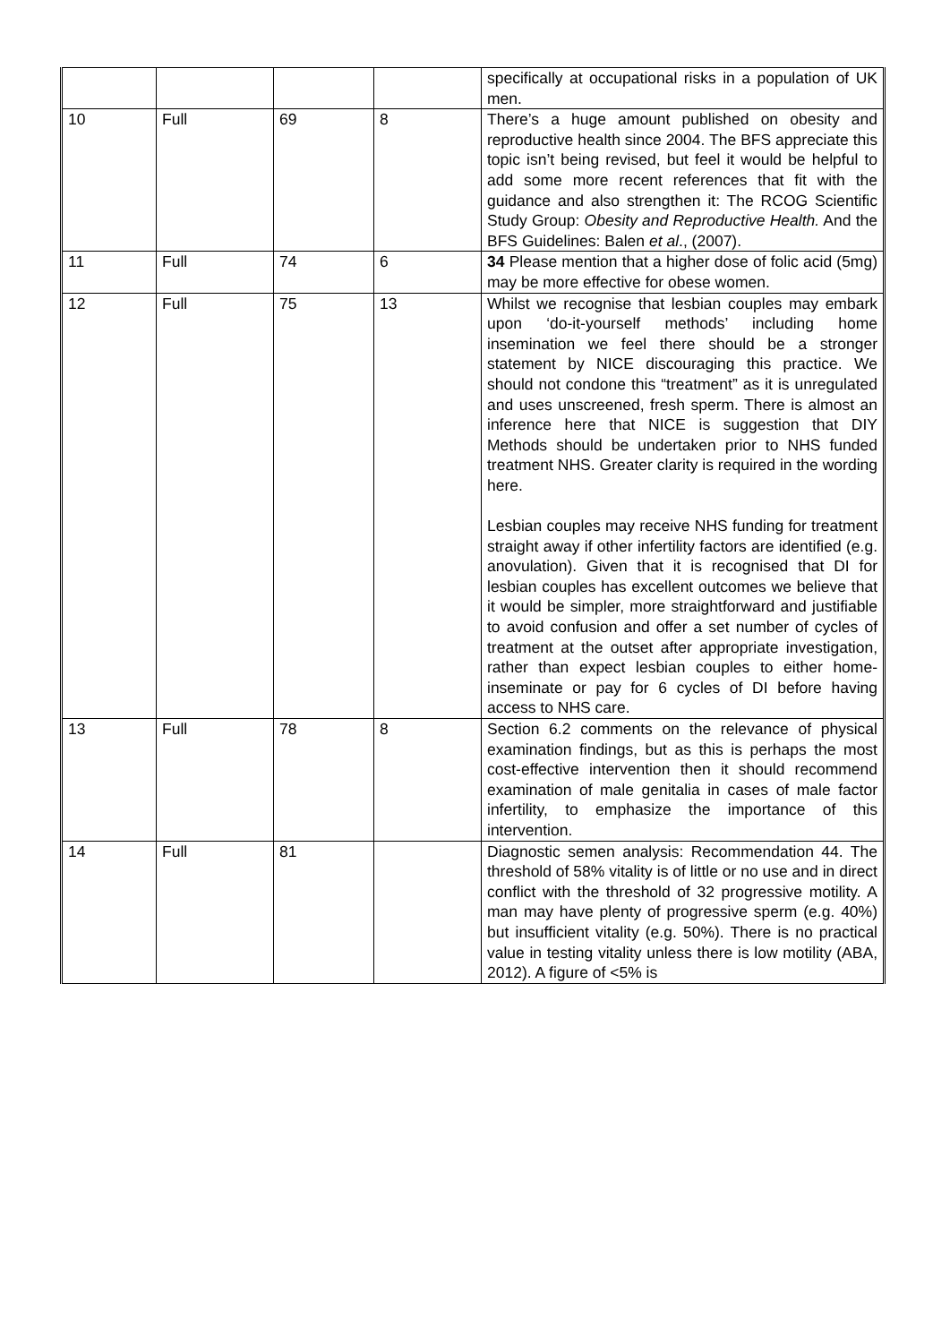| | | | | specifically at occupational risks in a population of UK men. |
| 10 | Full | 69 | 8 | There’s a huge amount published on obesity and reproductive health since 2004. The BFS appreciate this topic isn’t being revised, but feel it would be helpful to add some more recent references that fit with the guidance and also strengthen it: The RCOG Scientific Study Group: Obesity and Reproductive Health. And the BFS Guidelines: Balen et al ., (2007). |
| 11 | Full | 74 | 6 | 34 Please mention that a higher dose of folic acid (5mg) may be more effective for obese women. |
| 12 | Full | 75 | 13 | Whilst we recognise that lesbian couples may embark upon ‘do-it-yourself methods’ including home insemination we feel there should be a stronger statement by NICE discouraging this practice. We should not condone this “treatment” as it is unregulated and uses unscreened, fresh sperm. There is almost an inference here that NICE is suggestion that DIY Methods should be undertaken prior to NHS funded treatment NHS. Greater clarity is required in the wording here. Lesbian couples may receive NHS funding for treatment straight away if other infertility factors are identified (e.g. anovulation). Given that it is recognised that DI for lesbian couples has excellent outcomes we believe that it would be simpler, more straightforward and justifiable to avoid confusion and offer a set number of cycles of treatment at the outset after appropriate investigation, rather than expect lesbian couples to either home-inseminate or pay for 6 cycles of DI before having access to NHS care. |
| 13 | Full | 78 | 8 | Section 6.2 comments on the relevance of physical examination findings, but as this is perhaps the most cost-effective intervention then it should recommend examination of male genitalia in cases of male factor infertility, to emphasize the importance of this intervention. |
| 14 | Full | 81 | | Diagnostic semen analysis: Recommendation 44. The threshold of 58% vitality is of little or no use and in direct conflict with the threshold of 32 progressive motility. A man may have plenty of progressive sperm (e.g. 40%) but insufficient vitality (e.g. 50%). There is no practical value in testing vitality unless there is low motility (ABA, 2012). A figure of <5% is |